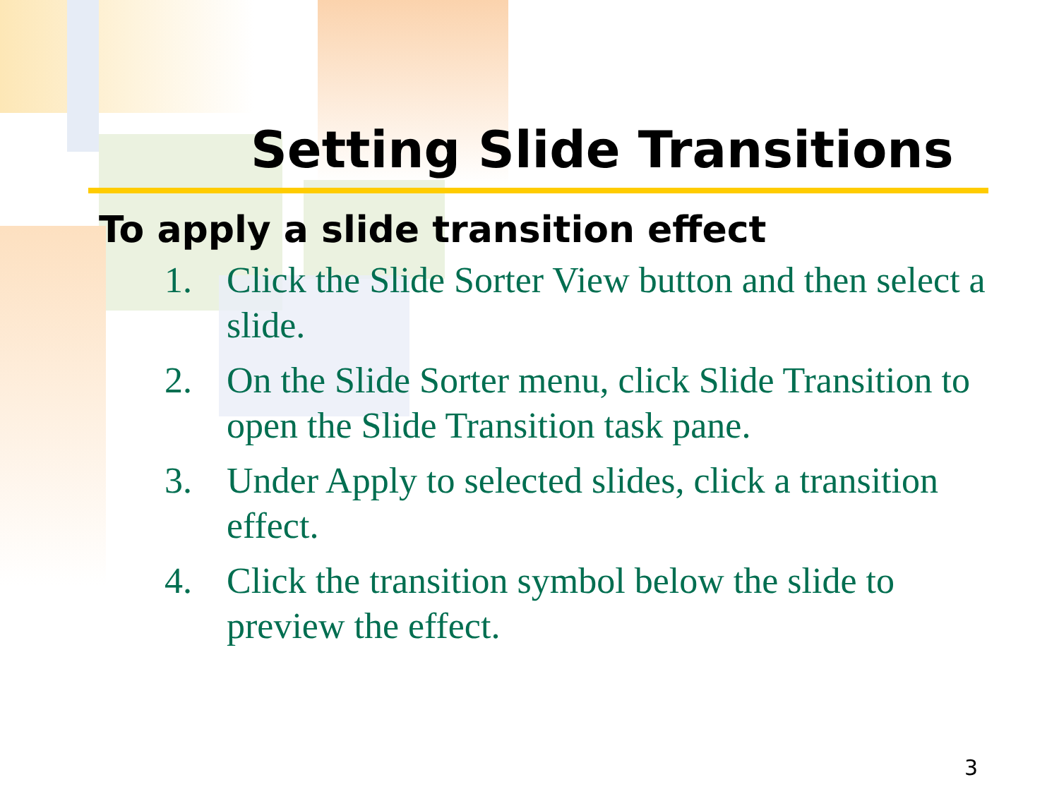Setting Slide Transitions
To apply a slide transition effect
1. Click the Slide Sorter View button and then select a slide.
2. On the Slide Sorter menu, click Slide Transition to open the Slide Transition task pane.
3. Under Apply to selected slides, click a transition effect.
4. Click the transition symbol below the slide to preview the effect.
3